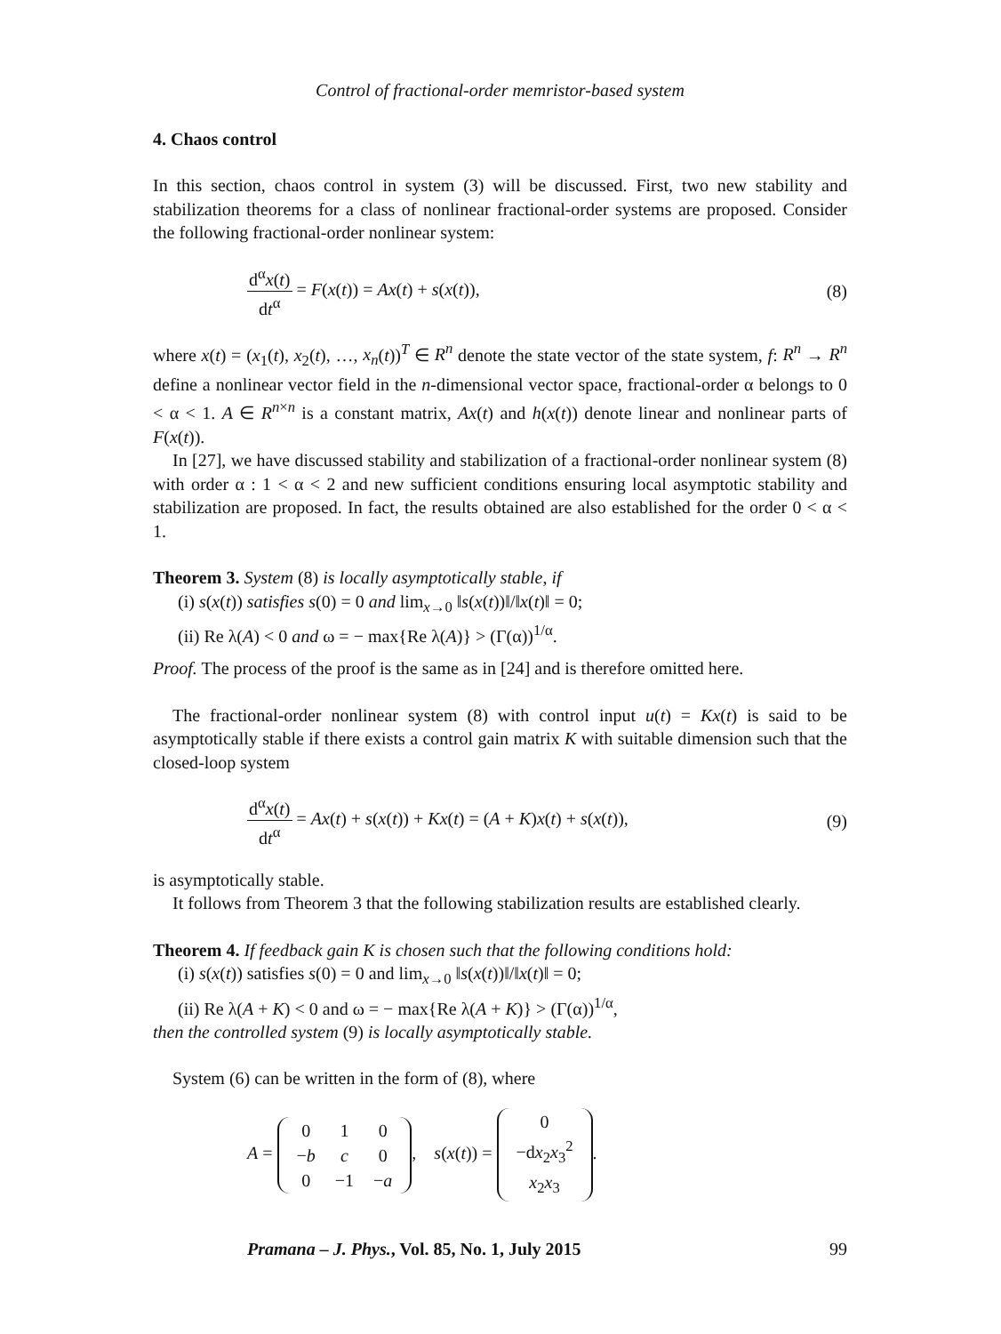Control of fractional-order memristor-based system
4. Chaos control
In this section, chaos control in system (3) will be discussed. First, two new stability and stabilization theorems for a class of nonlinear fractional-order systems are proposed. Consider the following fractional-order nonlinear system:
d<sup>α</sup>x(t) dt<sup>α</sup> = F(x(t)) = Ax(t) + s(x(t)),
(8)
where x(t) = (x<sub>1</sub>(t), x<sub>2</sub>(t), …, x<sub>n</sub>(t))<sup>T</sup> ∈ R<sup>n</sup> denote the state vector of the state system, f: R<sup>n</sup> → R<sup>n</sup> define a nonlinear vector field in the n-dimensional vector space, fractional-order α belongs to 0 < α < 1. A ∈ R<sup>n×n</sup> is a constant matrix, Ax(t) and h(x(t)) denote linear and nonlinear parts of F(x(t)).
In [27], we have discussed stability and stabilization of a fractional-order nonlinear system (8) with order α : 1 < α < 2 and new sufficient conditions ensuring local asymptotic stability and stabilization are proposed. In fact, the results obtained are also established for the order 0 < α < 1.
Theorem 3. System (8) is locally asymptotically stable, if
(i) s(x(t)) satisfies s(0) = 0 and lim<sub>x→0</sub> ‖s(x(t))‖/‖x(t)‖ = 0;
(ii) Re λ(A) < 0 and ω = − max{Re λ(A)} > (Γ(α))<sup>1/α</sup>.
Proof. The process of the proof is the same as in [24] and is therefore omitted here.
The fractional-order nonlinear system (8) with control input u(t) = Kx(t) is said to be asymptotically stable if there exists a control gain matrix K with suitable dimension such that the closed-loop system
d<sup>α</sup>x(t) dt<sup>α</sup> = Ax(t) + s(x(t)) + Kx(t) = (A + K)x(t) + s(x(t)),
(9)
is asymptotically stable.
It follows from Theorem 3 that the following stabilization results are established clearly.
Theorem 4. If feedback gain K is chosen such that the following conditions hold:
(i) s(x(t)) satisfies s(0) = 0 and lim<sub>x→0</sub> ‖s(x(t))‖/‖x(t)‖ = 0;
(ii) Re λ(A + K) < 0 and ω = − max{Re λ(A + K)} > (Γ(α))<sup>1/α</sup>,
then the controlled system (9) is locally asymptotically stable.
System (6) can be written in the form of (8), where
A =
| 0 | 1 | 0 |
| − b | c | 0 |
| 0 | −1 | − a |
, s(x(t)) =
| 0 |
| −d x<sub>2</sub> x<sub>3</sub><sup>2</sup> |
| x<sub>2</sub> x<sub>3</sub> |
.
Pramana – J. Phys., Vol. 85, No. 1, July 2015 99